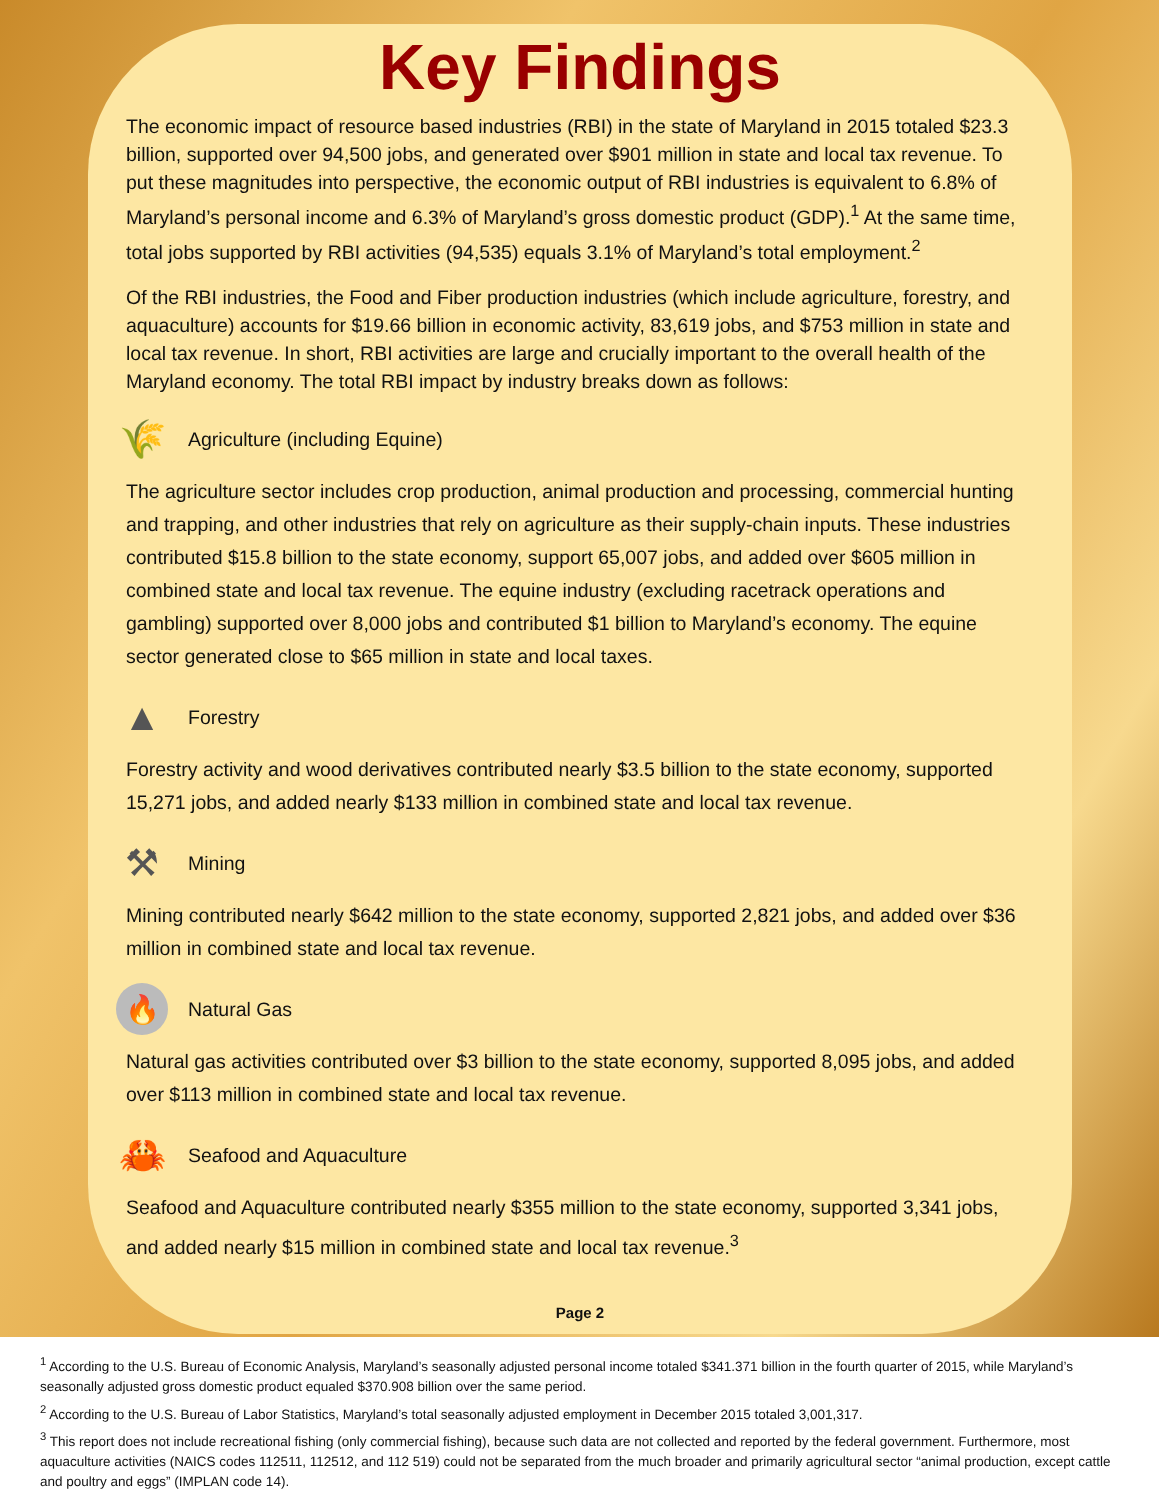Key Findings
The economic impact of resource based industries (RBI) in the state of Maryland in 2015 totaled $23.3 billion, supported over 94,500 jobs, and generated over $901 million in state and local tax revenue. To put these magnitudes into perspective, the economic output of RBI industries is equivalent to 6.8% of Maryland’s personal income and 6.3% of Maryland’s gross domestic product (GDP).<sup>1</sup> At the same time, total jobs supported by RBI activities (94,535) equals 3.1% of Maryland’s total employment.<sup>2</sup>
Of the RBI industries, the Food and Fiber production industries (which include agriculture, forestry, and aquaculture) accounts for $19.66 billion in economic activity, 83,619 jobs, and $753 million in state and local tax revenue. In short, RBI activities are large and crucially important to the overall health of the Maryland economy. The total RBI impact by industry breaks down as follows:
🌾 Agriculture (including Equine)
The agriculture sector includes crop production, animal production and processing, commercial hunting and trapping, and other industries that rely on agriculture as their supply-chain inputs. These industries contributed $15.8 billion to the state economy, support 65,007 jobs, and added over $605 million in combined state and local tax revenue. The equine industry (excluding racetrack operations and gambling) supported over 8,000 jobs and contributed $1 billion to Maryland’s economy. The equine sector generated close to $65 million in state and local taxes.
▲ Forestry
Forestry activity and wood derivatives contributed nearly $3.5 billion to the state economy, supported 15,271 jobs, and added nearly $133 million in combined state and local tax revenue.
⚒ Mining
Mining contributed nearly $642 million to the state economy, supported 2,821 jobs, and added over $36 million in combined state and local tax revenue.
🔥 Natural Gas
Natural gas activities contributed over $3 billion to the state economy, supported 8,095 jobs, and added over $113 million in combined state and local tax revenue.
🦀 Seafood and Aquaculture
Seafood and Aquaculture contributed nearly $355 million to the state economy, supported 3,341 jobs, and added nearly $15 million in combined state and local tax revenue.<sup>3</sup>
Page 2
<sup>1</sup> According to the U.S. Bureau of Economic Analysis, Maryland’s seasonally adjusted personal income totaled $341.371 billion in the fourth quarter of 2015, while Maryland’s seasonally adjusted gross domestic product equaled $370.908 billion over the same period.
<sup>2</sup> According to the U.S. Bureau of Labor Statistics, Maryland’s total seasonally adjusted employment in December 2015 totaled 3,001,317.
<sup>3</sup> This report does not include recreational fishing (only commercial fishing), because such data are not collected and reported by the federal government. Furthermore, most aquaculture activities (NAICS codes 112511, 112512, and 112 519) could not be separated from the much broader and primarily agricultural sector “animal production, except cattle and poultry and eggs” (IMPLAN code 14).